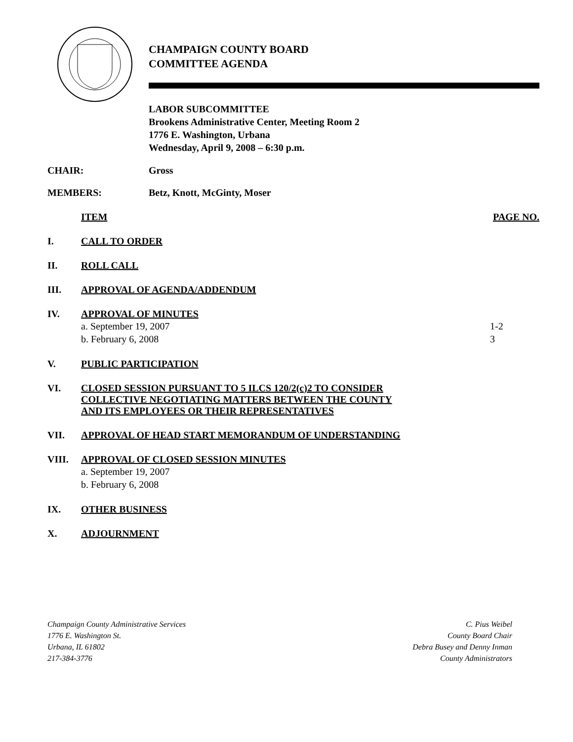CHAMPAIGN COUNTY BOARD
COMMITTEE AGENDA
LABOR SUBCOMMITTEE
Brookens Administrative Center, Meeting Room 2
1776 E. Washington, Urbana
Wednesday, April 9, 2008 – 6:30 p.m.
CHAIR: Gross
MEMBERS: Betz, Knott, McGinty, Moser
ITEM PAGE NO.
I. CALL TO ORDER
II. ROLL CALL
III. APPROVAL OF AGENDA/ADDENDUM
IV. APPROVAL OF MINUTES
a. September 19, 2007 1-2
b. February 6, 2008 3
V. PUBLIC PARTICIPATION
VI. CLOSED SESSION PURSUANT TO 5 ILCS 120/2(c)2 TO CONSIDER
COLLECTIVE NEGOTIATING MATTERS BETWEEN THE COUNTY
AND ITS EMPLOYEES OR THEIR REPRESENTATIVES
VII. APPROVAL OF HEAD START MEMORANDUM OF UNDERSTANDING
VIII. APPROVAL OF CLOSED SESSION MINUTES
a. September 19, 2007
b. February 6, 2008
IX. OTHER BUSINESS
X. ADJOURNMENT
Champaign County Administrative Services
1776 E. Washington St.
Urbana, IL 61802
217-384-3776
C. Pius Weibel
County Board Chair
Debra Busey and Denny Inman
County Administrators